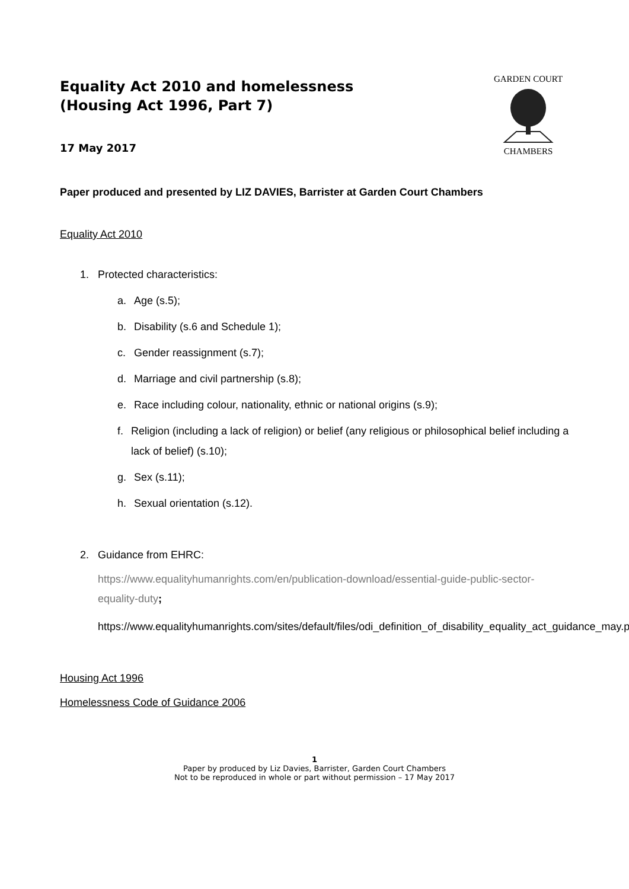Equality Act 2010 and homelessness
(Housing Act 1996, Part 7)
17 May 2017
GARDEN COURT
CHAMBERS
Paper produced and presented by LIZ DAVIES, Barrister at Garden Court Chambers
Equality Act 2010
1. Protected characteristics:
a. Age (s.5);
b. Disability (s.6 and Schedule 1);
c. Gender reassignment (s.7);
d. Marriage and civil partnership (s.8);
e. Race including colour, nationality, ethnic or national origins (s.9);
f. Religion (including a lack of religion) or belief (any religious or philosophical belief including a lack of belief) (s.10);
g. Sex (s.11);
h. Sexual orientation (s.12).
2. Guidance from EHRC:
https://www.equalityhumanrights.com/en/publication-download/essential-guide-public-sector-equality-duty;
https://www.equalityhumanrights.com/sites/default/files/odi_definition_of_disability_equality_act_guidance_may.pdf
Housing Act 1996
Homelessness Code of Guidance 2006
1
Paper by produced by Liz Davies, Barrister, Garden Court Chambers
Not to be reproduced in whole or part without permission – 17 May 2017